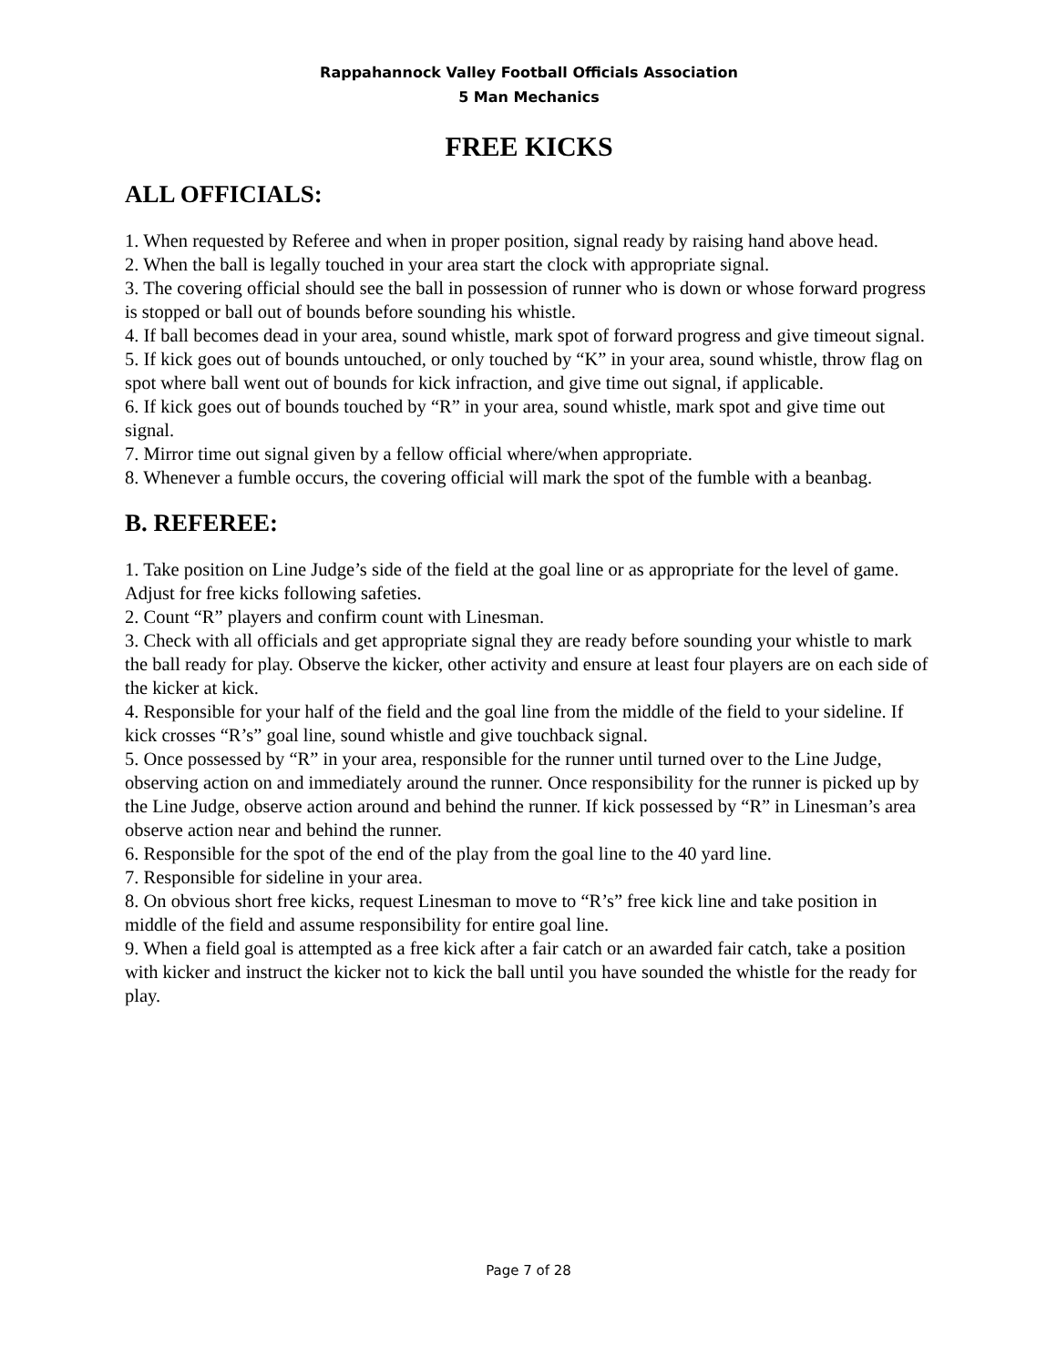Rappahannock Valley Football Officials Association
5 Man Mechanics
FREE KICKS
ALL OFFICIALS:
1. When requested by Referee and when in proper position, signal ready by raising hand above head.
2. When the ball is legally touched in your area start the clock with appropriate signal.
3. The covering official should see the ball in possession of runner who is down or whose forward progress is stopped or ball out of bounds before sounding his whistle.
4. If ball becomes dead in your area, sound whistle, mark spot of forward progress and give timeout signal.
5. If kick goes out of bounds untouched, or only touched by “K” in your area, sound whistle, throw flag on spot where ball went out of bounds for kick infraction, and give time out signal, if applicable.
6. If kick goes out of bounds touched by “R” in your area, sound whistle, mark spot and give time out signal.
7. Mirror time out signal given by a fellow official where/when appropriate.
8. Whenever a fumble occurs, the covering official will mark the spot of the fumble with a beanbag.
B. REFEREE:
1. Take position on Line Judge’s side of the field at the goal line or as appropriate for the level of game. Adjust for free kicks following safeties.
2. Count “R” players and confirm count with Linesman.
3. Check with all officials and get appropriate signal they are ready before sounding your whistle to mark the ball ready for play. Observe the kicker, other activity and ensure at least four players are on each side of the kicker at kick.
4. Responsible for your half of the field and the goal line from the middle of the field to your sideline. If kick crosses “R’s” goal line, sound whistle and give touchback signal.
5. Once possessed by “R” in your area, responsible for the runner until turned over to the Line Judge, observing action on and immediately around the runner. Once responsibility for the runner is picked up by the Line Judge, observe action around and behind the runner. If kick possessed by “R” in Linesman’s area observe action near and behind the runner.
6. Responsible for the spot of the end of the play from the goal line to the 40 yard line.
7. Responsible for sideline in your area.
8. On obvious short free kicks, request Linesman to move to “R’s” free kick line and take position in middle of the field and assume responsibility for entire goal line.
9. When a field goal is attempted as a free kick after a fair catch or an awarded fair catch, take a position with kicker and instruct the kicker not to kick the ball until you have sounded the whistle for the ready for play.
Page 7 of 28